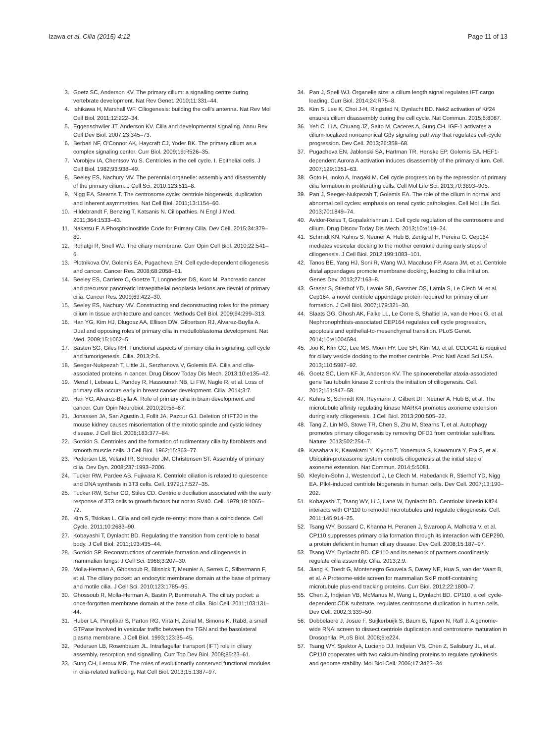Izawa et al. Cilia (2015) 4:12 Page 11 of 13
3. Goetz SC, Anderson KV. The primary cilium: a signalling centre during vertebrate development. Nat Rev Genet. 2010;11:331–44.
4. Ishikawa H, Marshall WF. Ciliogenesis: building the cell’s antenna. Nat Rev Mol Cell Biol. 2011;12:222–34.
5. Eggenschwiler JT, Anderson KV. Cilia and developmental signaling. Annu Rev Cell Dev Biol. 2007;23:345–73.
6. Berbari NF, O’Connor AK, Haycraft CJ, Yoder BK. The primary cilium as a complex signaling center. Curr Biol. 2009;19:R526–35.
7. Vorobjev IA, Chentsov Yu S. Centrioles in the cell cycle. I. Epithelial cells. J Cell Biol. 1982;93:938–49.
8. Seeley ES, Nachury MV. The perennial organelle: assembly and disassembly of the primary cilium. J Cell Sci. 2010;123:511–8.
9. Nigg EA, Stearns T. The centrosome cycle: centriole biogenesis, duplication and inherent asymmetries. Nat Cell Biol. 2011;13:1154–60.
10. Hildebrandt F, Benzing T, Katsanis N. Ciliopathies. N Engl J Med. 2011;364:1533–43.
11. Nakatsu F. A Phosphoinositide Code for Primary Cilia. Dev Cell. 2015;34:379–80.
12. Rohatgi R, Snell WJ. The ciliary membrane. Curr Opin Cell Biol. 2010;22:541–6.
13. Plotnikova OV, Golemis EA, Pugacheva EN. Cell cycle-dependent ciliogenesis and cancer. Cancer Res. 2008;68:2058–61.
14. Seeley ES, Carriere C, Goetze T, Longnecker DS, Korc M. Pancreatic cancer and precursor pancreatic intraepithelial neoplasia lesions are devoid of primary cilia. Cancer Res. 2009;69:422–30.
15. Seeley ES, Nachury MV. Constructing and deconstructing roles for the primary cilium in tissue architecture and cancer. Methods Cell Biol. 2009;94:299–313.
16. Han YG, Kim HJ, Dlugosz AA, Ellison DW, Gilbertson RJ, Alvarez-Buylla A. Dual and opposing roles of primary cilia in medulloblastoma development. Nat Med. 2009;15:1062–5.
17. Basten SG, Giles RH. Functional aspects of primary cilia in signaling, cell cycle and tumorigenesis. Cilia. 2013;2:6.
18. Seeger-Nukpezah T, Little JL, Serzhanova V, Golemis EA. Cilia and cilia-associated proteins in cancer. Drug Discov Today Dis Mech. 2013;10:e135–42.
19. Menzl I, Lebeau L, Pandey R, Hassounah NB, Li FW, Nagle R, et al. Loss of primary cilia occurs early in breast cancer development. Cilia. 2014;3:7.
20. Han YG, Alvarez-Buylla A. Role of primary cilia in brain development and cancer. Curr Opin Neurobiol. 2010;20:58–67.
21. Jonassen JA, San Agustin J, Follit JA, Pazour GJ. Deletion of IFT20 in the mouse kidney causes misorientation of the mitotic spindle and cystic kidney disease. J Cell Biol. 2008;183:377–84.
22. Sorokin S. Centrioles and the formation of rudimentary cilia by fibroblasts and smooth muscle cells. J Cell Biol. 1962;15:363–77.
23. Pedersen LB, Veland IR, Schroder JM, Christensen ST. Assembly of primary cilia. Dev Dyn. 2008;237:1993–2006.
24. Tucker RW, Pardee AB, Fujiwara K. Centriole ciliation is related to quiescence and DNA synthesis in 3T3 cells. Cell. 1979;17:527–35.
25. Tucker RW, Scher CD, Stiles CD. Centriole deciliation associated with the early response of 3T3 cells to growth factors but not to SV40. Cell. 1979;18:1065–72.
26. Kim S, Tsiokas L. Cilia and cell cycle re-entry: more than a coincidence. Cell Cycle. 2011;10:2683–90.
27. Kobayashi T, Dynlacht BD. Regulating the transition from centriole to basal body. J Cell Biol. 2011;193:435–44.
28. Sorokin SP. Reconstructions of centriole formation and ciliogenesis in mammalian lungs. J Cell Sci. 1968;3:207–30.
29. Molla-Herman A, Ghossoub R, Blisnick T, Meunier A, Serres C, Silbermann F, et al. The ciliary pocket: an endocytic membrane domain at the base of primary and motile cilia. J Cell Sci. 2010;123:1785–95.
30. Ghossoub R, Molla-Herman A, Bastin P, Benmerah A. The ciliary pocket: a once-forgotten membrane domain at the base of cilia. Biol Cell. 2011;103:131–44.
31. Huber LA, Pimplikar S, Parton RG, Virta H, Zerial M, Simons K. Rab8, a small GTPase involved in vesicular traffic between the TGN and the basolateral plasma membrane. J Cell Biol. 1993;123:35–45.
32. Pedersen LB, Rosenbaum JL. Intraflagellar transport (IFT) role in ciliary assembly, resorption and signalling. Curr Top Dev Biol. 2008;85:23–61.
33. Sung CH, Leroux MR. The roles of evolutionarily conserved functional modules in cilia-related trafficking. Nat Cell Biol. 2013;15:1387–97.
34. Pan J, Snell WJ. Organelle size: a cilium length signal regulates IFT cargo loading. Curr Biol. 2014;24:R75–8.
35. Kim S, Lee K, Choi J-H, Ringstad N, Dynlacht BD. Nek2 activation of Kif24 ensures cilium disassembly during the cell cycle. Nat Commun. 2015;6:8087.
36. Yeh C, Li A, Chuang JZ, Saito M, Caceres A, Sung CH. IGF-1 activates a cilium-localized noncanonical Gβγ signaling pathway that regulates cell-cycle progression. Dev Cell. 2013;26:358–68.
37. Pugacheva EN, Jablonski SA, Hartman TR, Henske EP, Golemis EA. HEF1-dependent Aurora A activation induces disassembly of the primary cilium. Cell. 2007;129:1351–63.
38. Goto H, Inoko A, Inagaki M. Cell cycle progression by the repression of primary cilia formation in proliferating cells. Cell Mol Life Sci. 2013;70:3893–905.
39. Pan J, Seeger-Nukpezah T, Golemis EA. The role of the cilium in normal and abnormal cell cycles: emphasis on renal cystic pathologies. Cell Mol Life Sci. 2013;70:1849–74.
40. Avidor-Reiss T, Gopalakrishnan J. Cell cycle regulation of the centrosome and cilium. Drug Discov Today Dis Mech. 2013;10:e119–24.
41. Schmidt KN, Kuhns S, Neuner A, Hub B, Zentgraf H, Pereira G. Cep164 mediates vesicular docking to the mother centriole during early steps of ciliogenesis. J Cell Biol. 2012;199:1083–101.
42. Tanos BE, Yang HJ, Soni R, Wang WJ, Macaluso FP, Asara JM, et al. Centriole distal appendages promote membrane docking, leading to cilia initiation. Genes Dev. 2013;27:163–8.
43. Graser S, Stierhof YD, Lavoie SB, Gassner OS, Lamla S, Le Clech M, et al. Cep164, a novel centriole appendage protein required for primary cilium formation. J Cell Biol. 2007;179:321–30.
44. Slaats GG, Ghosh AK, Falke LL, Le Corre S, Shaltiel IA, van de Hoek G, et al. Nephronophthisis-associated CEP164 regulates cell cycle progression, apoptosis and epithelial-to-mesenchymal transition. PLoS Genet. 2014;10:e1004594.
45. Joo K, Kim CG, Lee MS, Moon HY, Lee SH, Kim MJ, et al. CCDC41 is required for ciliary vesicle docking to the mother centriole. Proc Natl Acad Sci USA. 2013;110:5987–92.
46. Goetz SC, Liem KF Jr, Anderson KV. The spinocerebellar ataxia-associated gene Tau tubulin kinase 2 controls the initiation of ciliogenesis. Cell. 2012;151:847–58.
47. Kuhns S, Schmidt KN, Reymann J, Gilbert DF, Neuner A, Hub B, et al. The microtubule affinity regulating kinase MARK4 promotes axoneme extension during early ciliogenesis. J Cell Biol. 2013;200:505–22.
48. Tang Z, Lin MG, Stowe TR, Chen S, Zhu M, Stearns T, et al. Autophagy promotes primary ciliogenesis by removing OFD1 from centriolar satellites. Nature. 2013;502:254–7.
49. Kasahara K, Kawakami Y, Kiyono T, Yonemura S, Kawamura Y, Era S, et al. Ubiquitin-proteasome system controls ciliogenesis at the initial step of axoneme extension. Nat Commun. 2014;5:5081.
50. Kleylein-Sohn J, Westendorf J, Le Clech M, Habedanck R, Stierhof YD, Nigg EA. Plk4-induced centriole biogenesis in human cells. Dev Cell. 2007;13:190–202.
51. Kobayashi T, Tsang WY, Li J, Lane W, Dynlacht BD. Centriolar kinesin Kif24 interacts with CP110 to remodel microtubules and regulate ciliogenesis. Cell. 2011;145:914–25.
52. Tsang WY, Bossard C, Khanna H, Peranen J, Swaroop A, Malhotra V, et al. CP110 suppresses primary cilia formation through its interaction with CEP290, a protein deficient in human ciliary disease. Dev Cell. 2008;15:187–97.
53. Tsang WY, Dynlacht BD. CP110 and its network of partners coordinately regulate cilia assembly. Cilia. 2013;2:9.
54. Jiang K, Toedt G, Montenegro Gouveia S, Davey NE, Hua S, van der Vaart B, et al. A Proteome-wide screen for mammalian SxIP motif-containing microtubule plus-end tracking proteins. Curr Biol. 2012;22:1800–7.
55. Chen Z, Indjeian VB, McManus M, Wang L, Dynlacht BD. CP110, a cell cycle-dependent CDK substrate, regulates centrosome duplication in human cells. Dev Cell. 2002;3:339–50.
56. Dobbelaere J, Josue F, Suijkerbuijk S, Baum B, Tapon N, Raff J. A genome-wide RNAi screen to dissect centriole duplication and centrosome maturation in Drosophila. PLoS Biol. 2008;6:e224.
57. Tsang WY, Spektor A, Luciano DJ, Indjeian VB, Chen Z, Salisbury JL, et al. CP110 cooperates with two calcium-binding proteins to regulate cytokinesis and genome stability. Mol Biol Cell. 2006;17:3423–34.